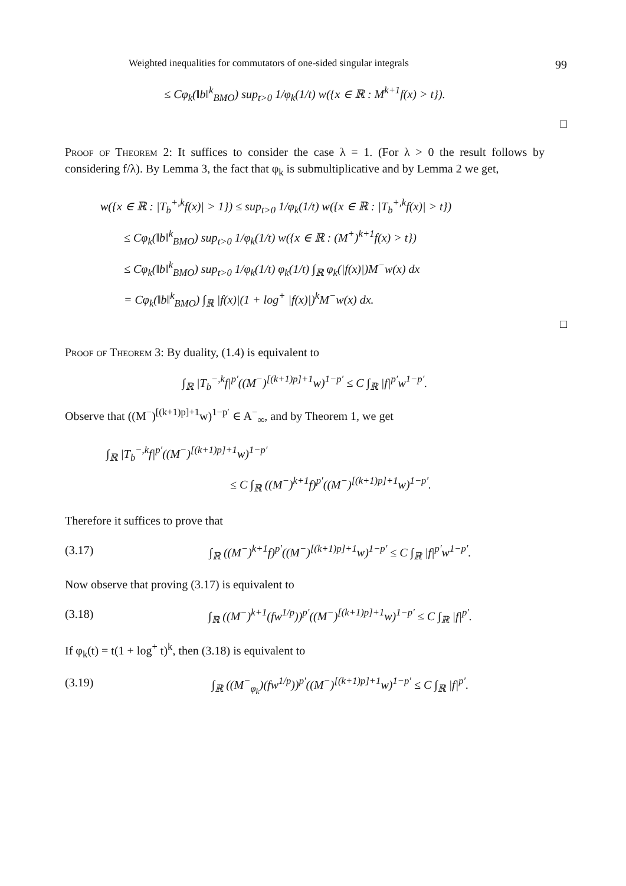Weighted inequalities for commutators of one-sided singular integrals 99
≤ Cφ<sub>k</sub>(‖b‖<sup>k</sup><sub>BMO</sub>) sup<sub>t>0</sub> 1/φ<sub>k</sub>(1/t) w({x ∈ ℝ : M<sup>k+1</sup>f(x) > t}).
□
Proof of Theorem 2: It suffices to consider the case λ = 1. (For λ > 0 the result follows by considering f/λ). By Lemma 3, the fact that φ<sub>k</sub> is submultiplicative and by Lemma 2 we get,
w({x ∈ ℝ : |T<sub>b</sub><sup>+,k</sup>f(x)| > 1}) ≤ sup<sub>t>0</sub> 1/φ<sub>k</sub>(1/t) w({x ∈ ℝ : |T<sub>b</sub><sup>+,k</sup>f(x)| > t})
≤ Cφ<sub>k</sub>(‖b‖<sup>k</sup><sub>BMO</sub>) sup<sub>t>0</sub> 1/φ<sub>k</sub>(1/t) w({x ∈ ℝ : (M<sup>+</sup>)<sup>k+1</sup>f(x) > t})
≤ Cφ<sub>k</sub>(‖b‖<sup>k</sup><sub>BMO</sub>) sup<sub>t>0</sub> 1/φ<sub>k</sub>(1/t) φ<sub>k</sub>(1/t) ∫<sub>ℝ</sub> φ<sub>k</sub>(|f(x)|)M<sup>−</sup>w(x) dx
= Cφ<sub>k</sub>(‖b‖<sup>k</sup><sub>BMO</sub>) ∫<sub>ℝ</sub> |f(x)|(1 + log<sup>+</sup> |f(x)|)<sup>k</sup>M<sup>−</sup>w(x) dx.
□
Proof of Theorem 3: By duality, (1.4) is equivalent to
∫<sub>ℝ</sub> |T<sub>b</sub><sup>−,k</sup>f|<sup>p′</sup>((M<sup>−</sup>)<sup>[(k+1)p]+1</sup>w)<sup>1−p′</sup> ≤ C ∫<sub>ℝ</sub> |f|<sup>p′</sup>w<sup>1−p′</sup>.
Observe that ((M<sup>−</sup>)<sup>[(k+1)p]+1</sup>w)<sup>1−p′</sup> ∈ A<sup>−</sup><sub>∞</sub>, and by Theorem 1, we get
∫<sub>ℝ</sub> |T<sub>b</sub><sup>−,k</sup>f|<sup>p′</sup>((M<sup>−</sup>)<sup>[(k+1)p]+1</sup>w)<sup>1−p′</sup>
≤ C ∫<sub>ℝ</sub> ((M<sup>−</sup>)<sup>k+1</sup>f)<sup>p′</sup>((M<sup>−</sup>)<sup>[(k+1)p]+1</sup>w)<sup>1−p′</sup>.
Therefore it suffices to prove that
(3.17) ∫<sub>ℝ</sub> ((M<sup>−</sup>)<sup>k+1</sup>f)<sup>p′</sup>((M<sup>−</sup>)<sup>[(k+1)p]+1</sup>w)<sup>1−p′</sup> ≤ C ∫<sub>ℝ</sub> |f|<sup>p′</sup>w<sup>1−p′</sup>.
Now observe that proving (3.17) is equivalent to
(3.18) ∫<sub>ℝ</sub> ((M<sup>−</sup>)<sup>k+1</sup>(fw<sup>1/p</sup>))<sup>p′</sup>((M<sup>−</sup>)<sup>[(k+1)p]+1</sup>w)<sup>1−p′</sup> ≤ C ∫<sub>ℝ</sub> |f|<sup>p′</sup>.
If φ<sub>k</sub>(t) = t(1 + log<sup>+</sup> t)<sup>k</sup>, then (3.18) is equivalent to
(3.19) ∫<sub>ℝ</sub> ((M<sup>−</sup><sub>φ<sub>k</sub></sub>)(fw<sup>1/p</sup>))<sup>p′</sup>((M<sup>−</sup>)<sup>[(k+1)p]+1</sup>w)<sup>1−p′</sup> ≤ C ∫<sub>ℝ</sub> |f|<sup>p′</sup>.